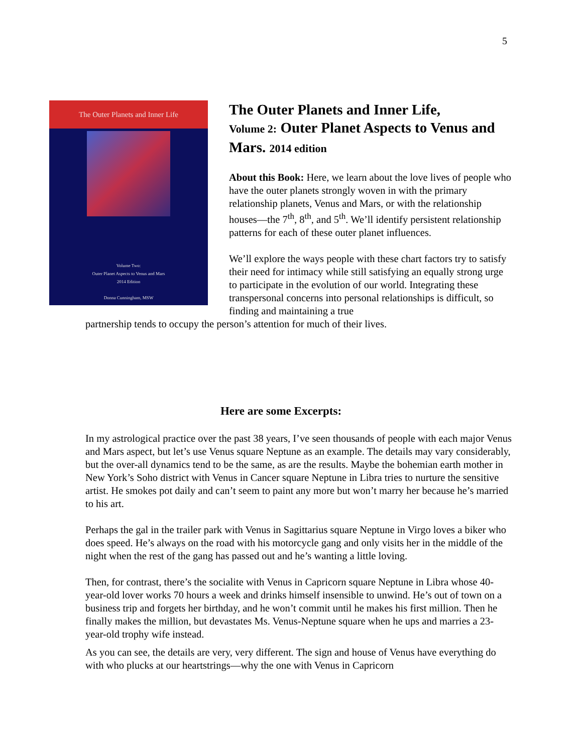5
The Outer Planets and Inner Life
Volume Two:
Outer Planet Aspects to Venus and Mars
2014 Edition
Donna Cunningham, MSW
The Outer Planets and Inner Life,
Volume 2: Outer Planet Aspects to Venus and Mars. 2014 edition
About this Book: Here, we learn about the love lives of people who have the outer planets strongly woven in with the primary relationship planets, Venus and Mars, or with the relationship houses—the 7<sup>th</sup>, 8<sup>th</sup>, and 5<sup>th</sup>. We’ll identify persistent relationship patterns for each of these outer planet influences.
We’ll explore the ways people with these chart factors try to satisfy their need for intimacy while still satisfying an equally strong urge to participate in the evolution of our world. Integrating these transpersonal concerns into personal relationships is difficult, so finding and maintaining a true
partnership tends to occupy the person’s attention for much of their lives.
Here are some Excerpts:
In my astrological practice over the past 38 years, I’ve seen thousands of people with each major Venus and Mars aspect, but let’s use Venus square Neptune as an example. The details may vary considerably, but the over-all dynamics tend to be the same, as are the results. Maybe the bohemian earth mother in New York’s Soho district with Venus in Cancer square Neptune in Libra tries to nurture the sensitive artist. He smokes pot daily and can’t seem to paint any more but won’t marry her because he’s married to his art.
Perhaps the gal in the trailer park with Venus in Sagittarius square Neptune in Virgo loves a biker who does speed. He’s always on the road with his motorcycle gang and only visits her in the middle of the night when the rest of the gang has passed out and he’s wanting a little loving.
Then, for contrast, there’s the socialite with Venus in Capricorn square Neptune in Libra whose 40-year-old lover works 70 hours a week and drinks himself insensible to unwind. He’s out of town on a business trip and forgets her birthday, and he won’t commit until he makes his first million. Then he finally makes the million, but devastates Ms. Venus-Neptune square when he ups and marries a 23-year-old trophy wife instead.
As you can see, the details are very, very different. The sign and house of Venus have everything do with who plucks at our heartstrings—why the one with Venus in Capricorn